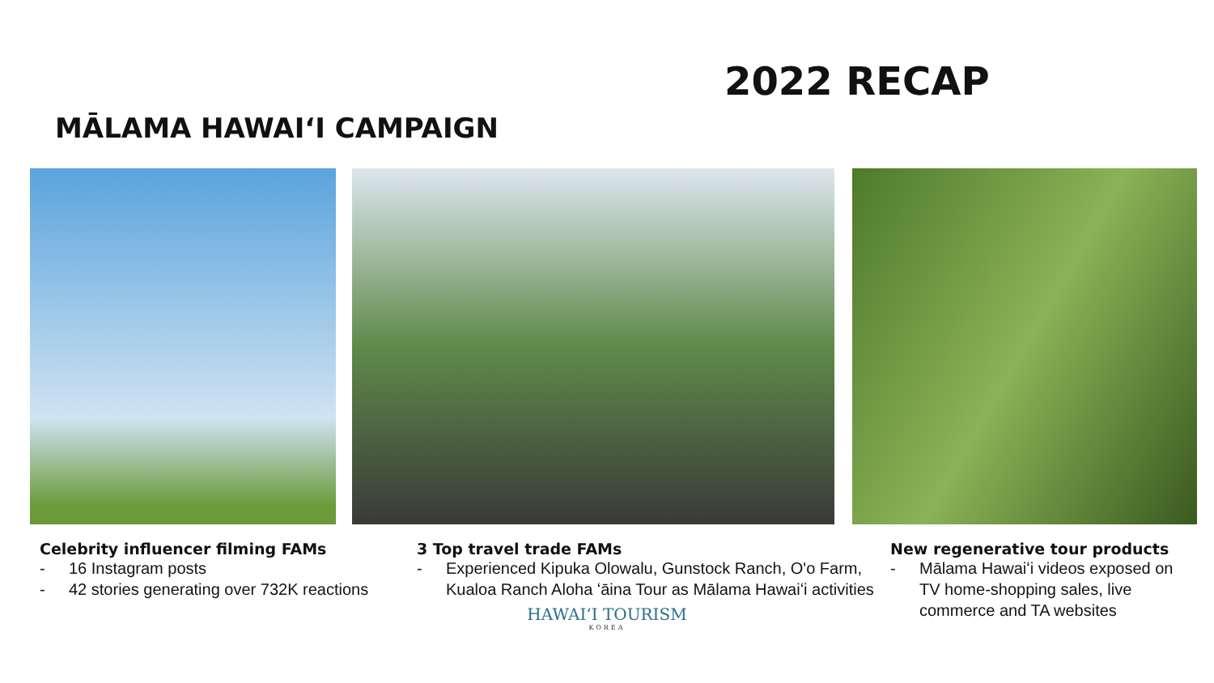2022 RECAP
MĀLAMA HAWAIʻI CAMPAIGN
Celebrity influencer filming FAMs
- 16 Instagram posts
- 42 stories generating over 732K reactions
3 Top travel trade FAMs
- Experienced Kipuka Olowalu, Gunstock Ranch, O'o Farm, Kualoa Ranch Aloha ʻāina Tour as Mālama Hawaiʻi activities
New regenerative tour products
- Mālama Hawaiʻi videos exposed on TV home-shopping sales, live commerce and TA websites
HAWAIʻI TOURISM
KOREA